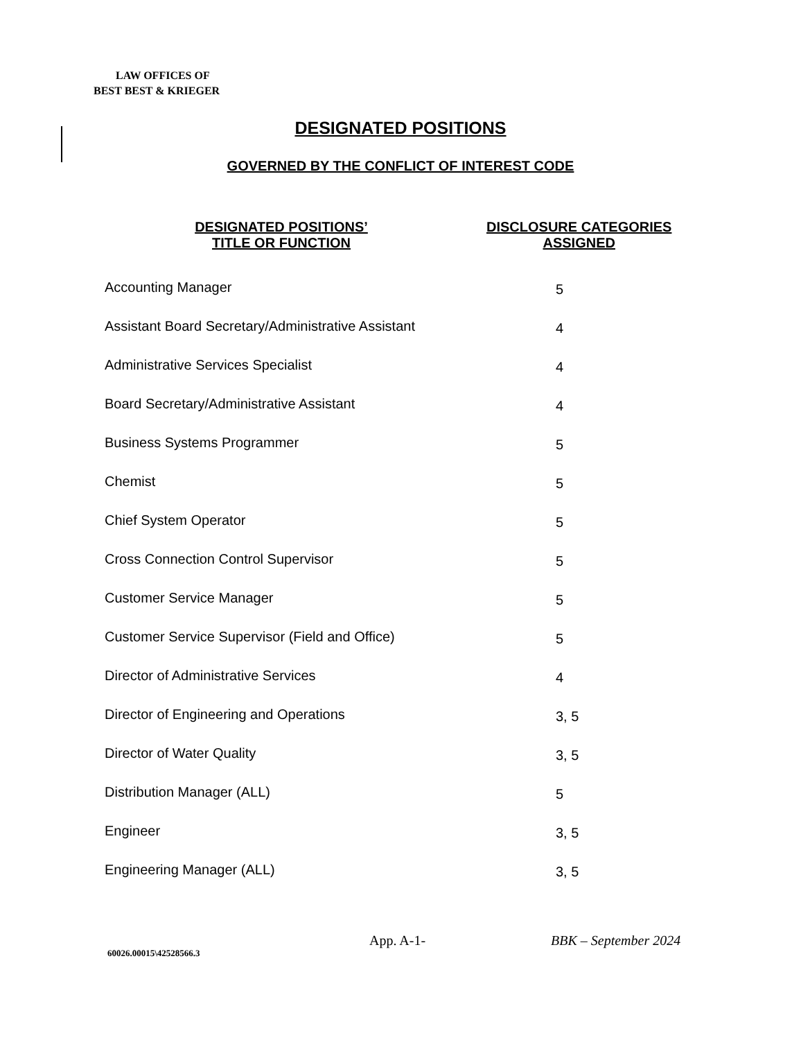LAW OFFICES OF
BEST BEST & KRIEGER
DESIGNATED POSITIONS
GOVERNED BY THE CONFLICT OF INTEREST CODE
| DESIGNATED POSITIONS’ TITLE OR FUNCTION | DISCLOSURE CATEGORIES ASSIGNED |
| --- | --- |
| Accounting Manager | 5 |
| Assistant Board Secretary/Administrative Assistant | 4 |
| Administrative Services Specialist | 4 |
| Board Secretary/Administrative Assistant | 4 |
| Business Systems Programmer | 5 |
| Chemist | 5 |
| Chief System Operator | 5 |
| Cross Connection Control Supervisor | 5 |
| Customer Service Manager | 5 |
| Customer Service Supervisor (Field and Office) | 5 |
| Director of Administrative Services | 4 |
| Director of Engineering and Operations | 3, 5 |
| Director of Water Quality | 3, 5 |
| Distribution Manager (ALL) | 5 |
| Engineer | 3, 5 |
| Engineering Manager (ALL) | 3, 5 |
60026.00015\42528566.3
App. A-1- BBK – September 2024